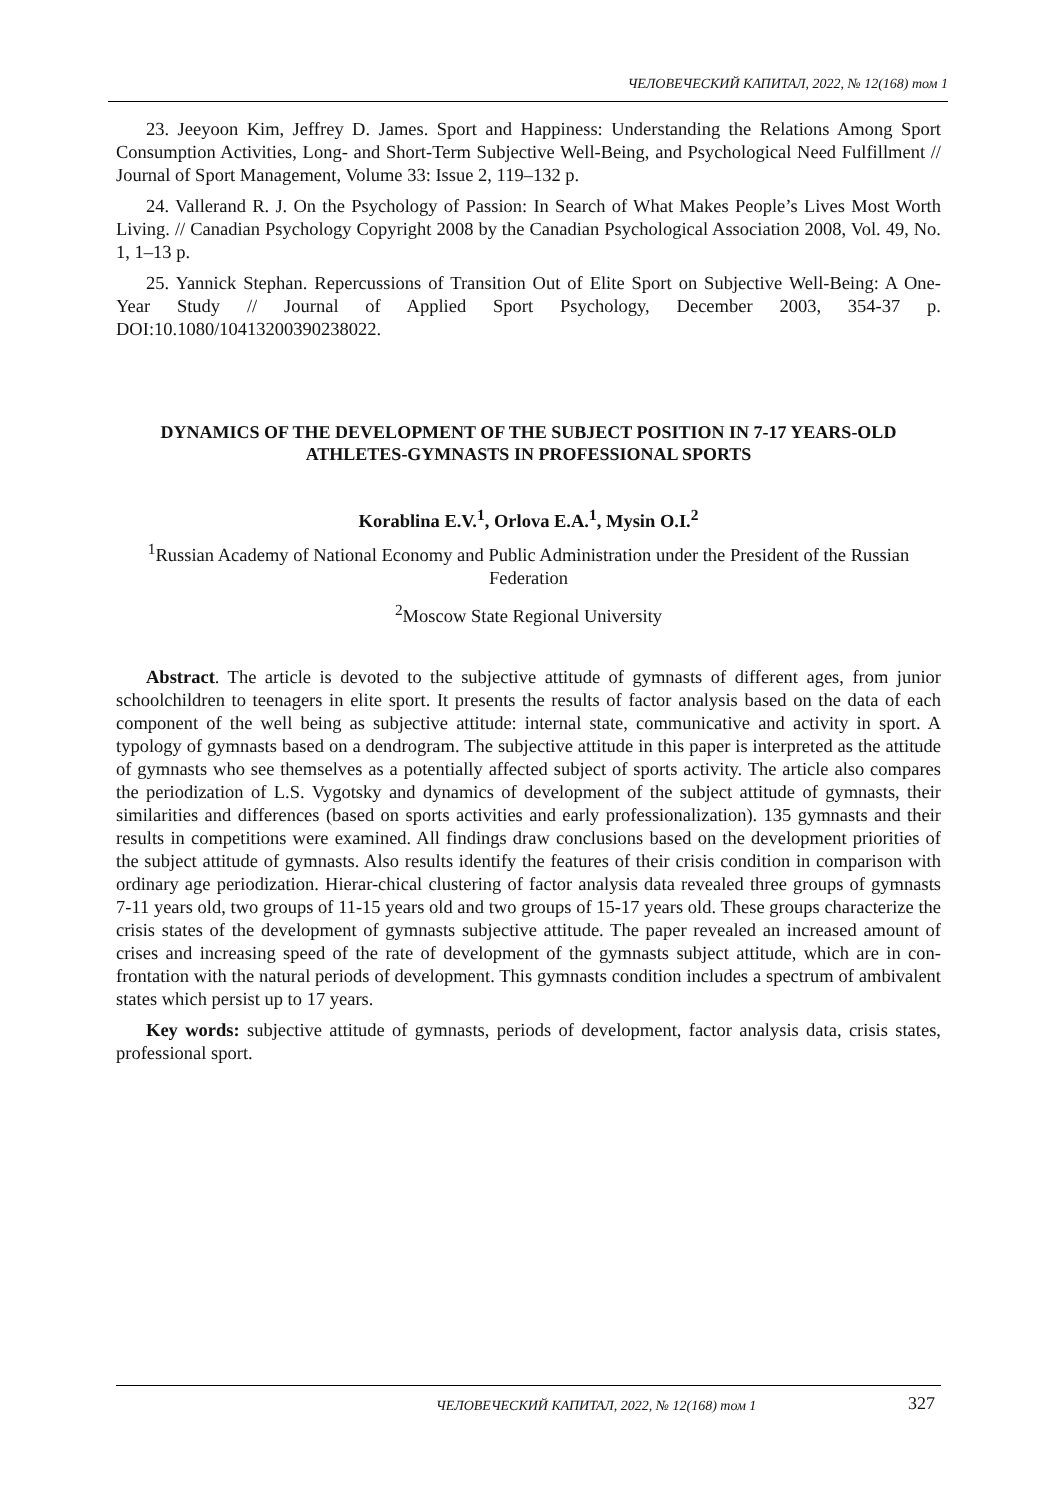ЧЕЛОВЕЧЕСКИЙ КАПИТАЛ, 2022, № 12(168) том 1
23. Jeeyoon Kim, Jeffrey D. James. Sport and Happiness: Understanding the Relations Among Sport Consumption Activities, Long- and Short-Term Subjective Well-Being, and Psychological Need Fulfillment // Journal of Sport Management, Volume 33: Issue 2, 119–132 p.
24. Vallerand R. J. On the Psychology of Passion: In Search of What Makes People’s Lives Most Worth Living. // Canadian Psychology Copyright 2008 by the Canadian Psychological Association 2008, Vol. 49, No. 1, 1–13 p.
25. Yannick Stephan. Repercussions of Transition Out of Elite Sport on Subjective Well-Being: A One-Year Study // Journal of Applied Sport Psychology, December 2003, 354-37 p. DOI:10.1080/10413200390238022.
DYNAMICS OF THE DEVELOPMENT OF THE SUBJECT POSITION IN 7-17 YEARS-OLD ATHLETES-GYMNASTS IN PROFESSIONAL SPORTS
Korablina E.V.<sup>1</sup>, Orlova E.A.<sup>1</sup>, Mysin O.I.<sup>2</sup>
<sup>1</sup> Russian Academy of National Economy and Public Administration under the President of the Russian Federation
<sup>2</sup> Moscow State Regional University
Abstract. The article is devoted to the subjective attitude of gymnasts of different ages, from junior schoolchildren to teenagers in elite sport. It presents the results of factor analysis based on the data of each component of the well being as subjective attitude: internal state, communicative and activity in sport. A typology of gymnasts based on a dendrogram. The subjective attitude in this paper is interpreted as the attitude of gymnasts who see themselves as a potentially affected subject of sports activity. The article also compares the periodization of L.S. Vygotsky and dynamics of development of the subject attitude of gymnasts, their similarities and differences (based on sports activities and early professionalization). 135 gymnasts and their results in competitions were examined. All findings draw conclusions based on the development priorities of the subject attitude of gymnasts. Also results identify the features of their crisis condition in comparison with ordinary age periodization. Hierar-chical clustering of factor analysis data revealed three groups of gymnasts 7-11 years old, two groups of 11-15 years old and two groups of 15-17 years old. These groups characterize the crisis states of the development of gymnasts subjective attitude. The paper revealed an increased amount of crises and increasing speed of the rate of development of the gymnasts subject attitude, which are in con-frontation with the natural periods of development. This gymnasts condition includes a spectrum of ambivalent states which persist up to 17 years.
Key words: subjective attitude of gymnasts, periods of development, factor analysis data, crisis states, professional sport.
ЧЕЛОВЕЧЕСКИЙ КАПИТАЛ, 2022, № 12(168) том 1
327